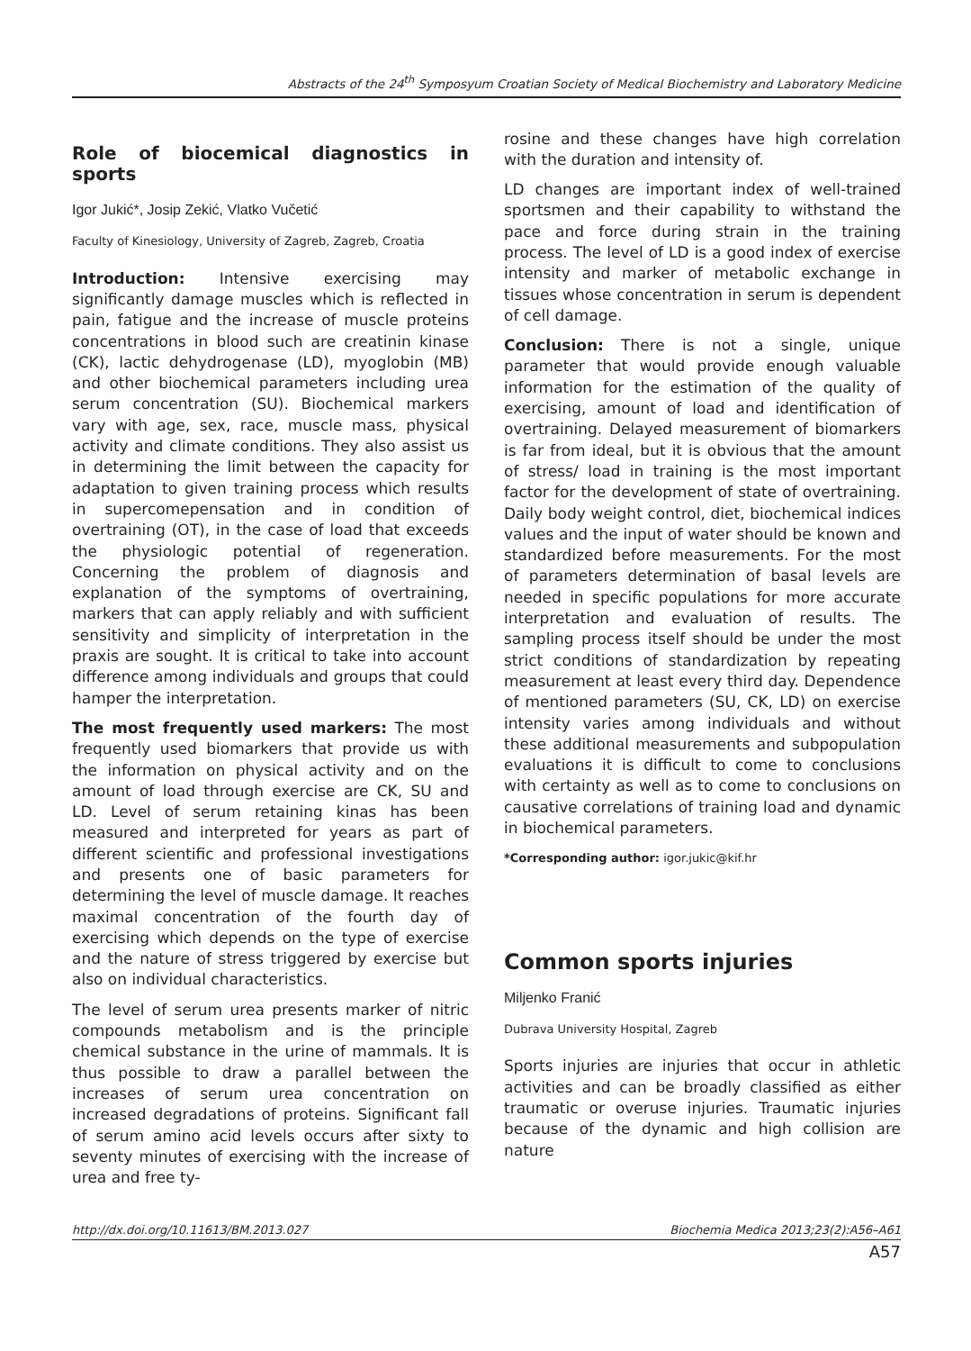Abstracts of the 24<sup>th</sup> Symposyum Croatian Society of Medical Biochemistry and Laboratory Medicine
Role of biocemical diagnostics in sports
Igor Jukić*, Josip Zekić, Vlatko Vučetić
Faculty of Kinesiology, University of Zagreb, Zagreb, Croatia
Introduction: Intensive exercising may significantly damage muscles which is reflected in pain, fatigue and the increase of muscle proteins concentrations in blood such are creatinin kinase (CK), lactic dehydrogenase (LD), myoglobin (MB) and other biochemical parameters including urea serum concentration (SU). Biochemical markers vary with age, sex, race, muscle mass, physical activity and climate conditions. They also assist us in determining the limit between the capacity for adaptation to given training process which results in supercomepensation and in condition of overtraining (OT), in the case of load that exceeds the physiologic potential of regeneration. Concerning the problem of diagnosis and explanation of the symptoms of overtraining, markers that can apply reliably and with sufficient sensitivity and simplicity of interpretation in the praxis are sought. It is critical to take into account difference among individuals and groups that could hamper the interpretation.
The most frequently used markers: The most frequently used biomarkers that provide us with the information on physical activity and on the amount of load through exercise are CK, SU and LD. Level of serum retaining kinas has been measured and interpreted for years as part of different scientific and professional investigations and presents one of basic parameters for determining the level of muscle damage. It reaches maximal concentration of the fourth day of exercising which depends on the type of exercise and the nature of stress triggered by exercise but also on individual characteristics.
The level of serum urea presents marker of nitric compounds metabolism and is the principle chemical substance in the urine of mammals. It is thus possible to draw a parallel between the increases of serum urea concentration on increased degradations of proteins. Significant fall of serum amino acid levels occurs after sixty to seventy minutes of exercising with the increase of urea and free ty-
rosine and these changes have high correlation with the duration and intensity of.
LD changes are important index of well-trained sportsmen and their capability to withstand the pace and force during strain in the training process. The level of LD is a good index of exercise intensity and marker of metabolic exchange in tissues whose concentration in serum is dependent of cell damage.
Conclusion: There is not a single, unique parameter that would provide enough valuable information for the estimation of the quality of exercising, amount of load and identification of overtraining. Delayed measurement of biomarkers is far from ideal, but it is obvious that the amount of stress/ load in training is the most important factor for the development of state of overtraining. Daily body weight control, diet, biochemical indices values and the input of water should be known and standardized before measurements. For the most of parameters determination of basal levels are needed in specific populations for more accurate interpretation and evaluation of results. The sampling process itself should be under the most strict conditions of standardization by repeating measurement at least every third day. Dependence of mentioned parameters (SU, CK, LD) on exercise intensity varies among individuals and without these additional measurements and subpopulation evaluations it is difficult to come to conclusions with certainty as well as to come to conclusions on causative correlations of training load and dynamic in biochemical parameters.
*Corresponding author: igor.jukic@kif.hr
Common sports injuries
Miljenko Franić
Dubrava University Hospital, Zagreb
Sports injuries are injuries that occur in athletic activities and can be broadly classified as either traumatic or overuse injuries. Traumatic injuries because of the dynamic and high collision are nature
http://dx.doi.org/10.11613/BM.2013.027 Biochemia Medica 2013;23(2):A56–A61
A57